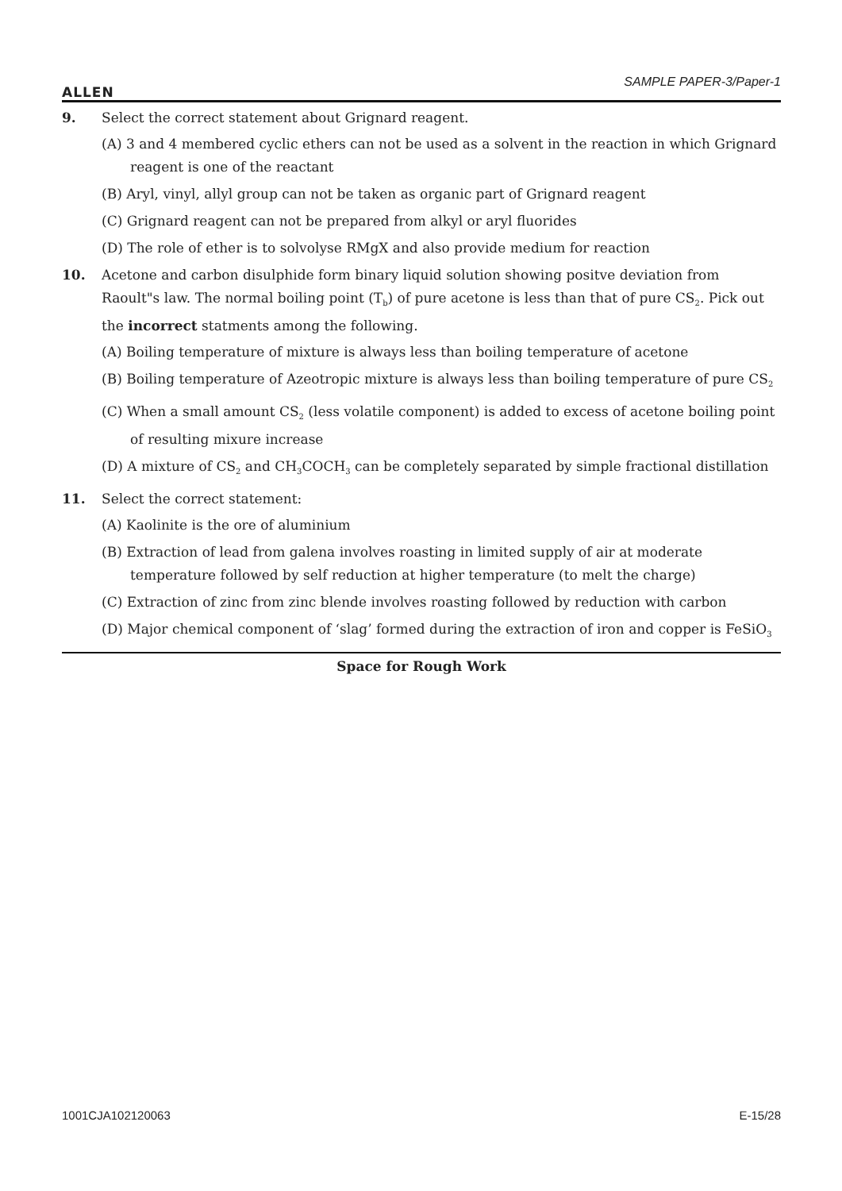ALLEN
SAMPLE PAPER-3/Paper-1
9. Select the correct statement about Grignard reagent.
(A) 3 and 4 membered cyclic ethers can not be used as a solvent in the reaction in which Grignard reagent is one of the reactant
(B) Aryl, vinyl, allyl group can not be taken as organic part of Grignard reagent
(C) Grignard reagent can not be prepared from alkyl or aryl fluorides
(D) The role of ether is to solvolyse RMgX and also provide medium for reaction
10. Acetone and carbon disulphide form binary liquid solution showing positve deviation from Raoult"s law. The normal boiling point (T<sub>b</sub>) of pure acetone is less than that of pure CS<sub>2</sub>. Pick out the incorrect statments among the following.
(A) Boiling temperature of mixture is always less than boiling temperature of acetone
(B) Boiling temperature of Azeotropic mixture is always less than boiling temperature of pure CS<sub>2</sub>
(C) When a small amount CS<sub>2</sub> (less volatile component) is added to excess of acetone boiling point of resulting mixure increase
(D) A mixture of CS<sub>2</sub> and CH<sub>3</sub>COCH<sub>3</sub> can be completely separated by simple fractional distillation
11. Select the correct statement:
(A) Kaolinite is the ore of aluminium
(B) Extraction of lead from galena involves roasting in limited supply of air at moderate temperature followed by self reduction at higher temperature (to melt the charge)
(C) Extraction of zinc from zinc blende involves roasting followed by reduction with carbon
(D) Major chemical component of ‘slag’ formed during the extraction of iron and copper is FeSiO<sub>3</sub>
Space for Rough Work
1001CJA102120063 E-15/28